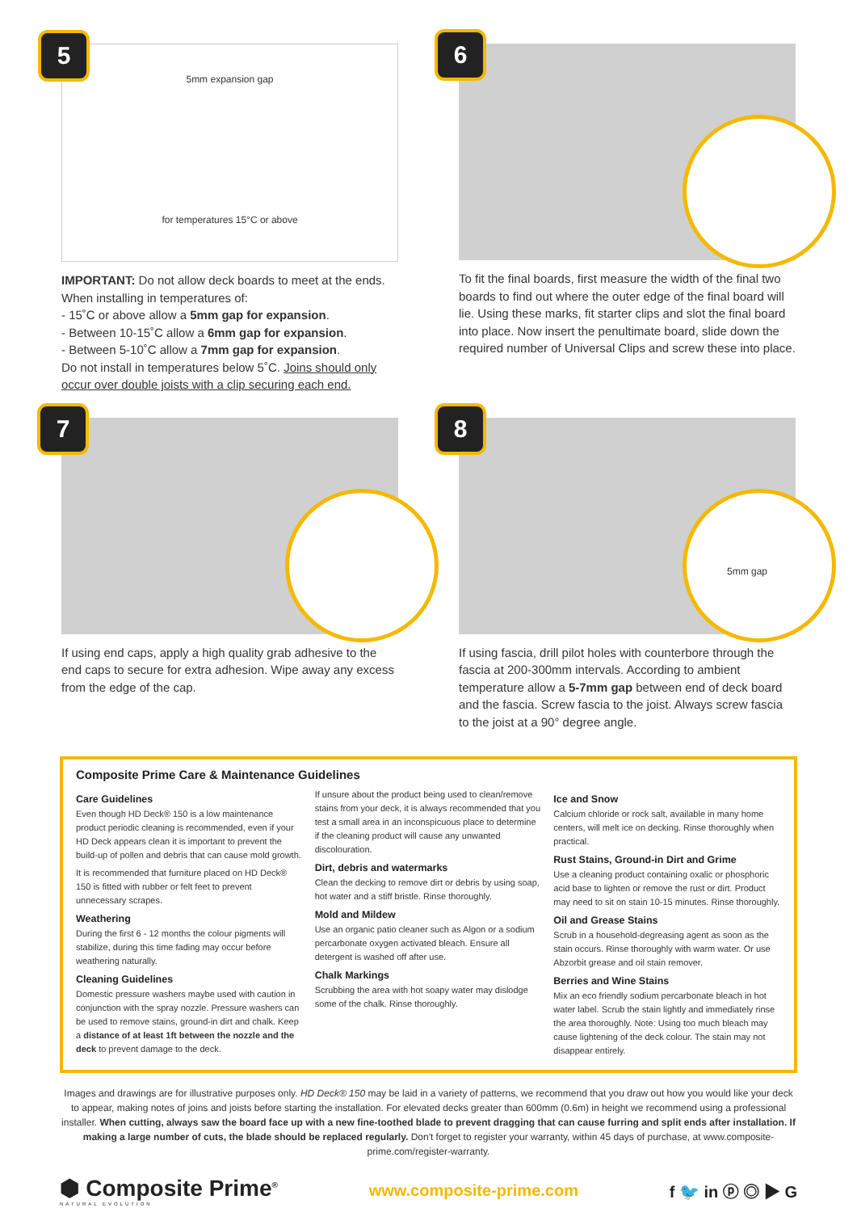5
5mm expansion gap
for temperatures 15°C or above
IMPORTANT: Do not allow deck boards to meet at the ends. When installing in temperatures of:
- 15˚C or above allow a 5mm gap for expansion.
- Between 10-15˚C allow a 6mm gap for expansion.
- Between 5-10˚C allow a 7mm gap for expansion.
Do not install in temperatures below 5˚C. Joins should only occur over double joists with a clip securing each end.
6
To fit the final boards, first measure the width of the final two boards to find out where the outer edge of the final board will lie. Using these marks, fit starter clips and slot the final board into place. Now insert the penultimate board, slide down the required number of Universal Clips and screw these into place.
7
If using end caps, apply a high quality grab adhesive to the end caps to secure for extra adhesion. Wipe away any excess from the edge of the cap.
8
5mm gap
If using fascia, drill pilot holes with counterbore through the fascia at 200-300mm intervals. According to ambient temperature allow a 5-7mm gap between end of deck board and the fascia. Screw fascia to the joist. Always screw fascia to the joist at a 90° degree angle.
Composite Prime Care & Maintenance Guidelines
Care Guidelines
Even though HD Deck® 150 is a low maintenance product periodic cleaning is recommended, even if your HD Deck appears clean it is important to prevent the build-up of pollen and debris that can cause mold growth.
It is recommended that furniture placed on HD Deck® 150 is fitted with rubber or felt feet to prevent unnecessary scrapes.
Weathering
During the first 6 - 12 months the colour pigments will stabilize, during this time fading may occur before weathering naturally.
Cleaning Guidelines
Domestic pressure washers maybe used with caution in conjunction with the spray nozzle. Pressure washers can be used to remove stains, ground-in dirt and chalk. Keep a distance of at least 1ft between the nozzle and the deck to prevent damage to the deck.
If unsure about the product being used to clean/remove stains from your deck, it is always recommended that you test a small area in an inconspicuous place to determine if the cleaning product will cause any unwanted discolouration.
Dirt, debris and watermarks
Clean the decking to remove dirt or debris by using soap, hot water and a stiff bristle. Rinse thoroughly.
Mold and Mildew
Use an organic patio cleaner such as Algon or a sodium percarbonate oxygen activated bleach. Ensure all detergent is washed off after use.
Chalk Markings
Scrubbing the area with hot soapy water may dislodge some of the chalk. Rinse thoroughly.
Ice and Snow
Calcium chloride or rock salt, available in many home centers, will melt ice on decking. Rinse thoroughly when practical.
Rust Stains, Ground-in Dirt and Grime
Use a cleaning product containing oxalic or phosphoric acid base to lighten or remove the rust or dirt. Product may need to sit on stain 10-15 minutes. Rinse thoroughly.
Oil and Grease Stains
Scrub in a household-degreasing agent as soon as the stain occurs. Rinse thoroughly with warm water. Or use Abzorbit grease and oil stain remover.
Berries and Wine Stains
Mix an eco friendly sodium percarbonate bleach in hot water label. Scrub the stain lightly and immediately rinse the area thoroughly. Note: Using too much bleach may cause lightening of the deck colour. The stain may not disappear entirely.
Images and drawings are for illustrative purposes only. HD Deck® 150 may be laid in a variety of patterns, we recommend that you draw out how you would like your deck to appear, making notes of joins and joists before starting the installation. For elevated decks greater than 600mm (0.6m) in height we recommend using a professional installer. When cutting, always saw the board face up with a new fine-toothed blade to prevent dragging that can cause furring and split ends after installation. If making a large number of cuts, the blade should be replaced regularly. Don't forget to register your warranty, within 45 days of purchase, at www.composite-prime.com/register-warranty.
⬢ Composite Prime<sup>®</sup>
NATURAL EVOLUTION
www.composite-prime.com f 🐦 in ⓟ ◎ ▶ G